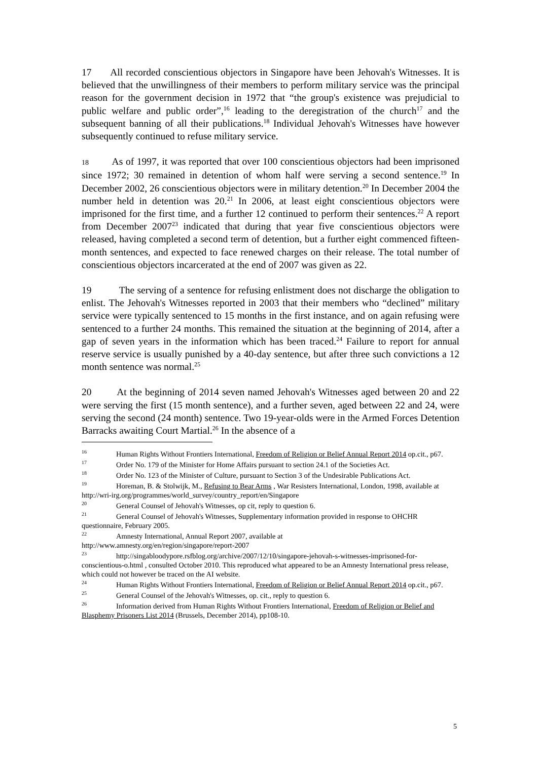17 All recorded conscientious objectors in Singapore have been Jehovah's Witnesses. It is believed that the unwillingness of their members to perform military service was the principal reason for the government decision in 1972 that “the group's existence was prejudicial to public welfare and public order”,<sup>16</sup> leading to the deregistration of the church<sup>17</sup> and the subsequent banning of all their publications.<sup>18</sup> Individual Jehovah's Witnesses have however subsequently continued to refuse military service.
18 As of 1997, it was reported that over 100 conscientious objectors had been imprisoned since 1972; 30 remained in detention of whom half were serving a second sentence.<sup>19</sup> In December 2002, 26 conscientious objectors were in military detention.<sup>20</sup> In December 2004 the number held in detention was 20.<sup>21</sup> In 2006, at least eight conscientious objectors were imprisoned for the first time, and a further 12 continued to perform their sentences.<sup>22</sup> A report from December 2007<sup>23</sup> indicated that during that year five conscientious objectors were released, having completed a second term of detention, but a further eight commenced fifteen-month sentences, and expected to face renewed charges on their release. The total number of conscientious objectors incarcerated at the end of 2007 was given as 22.
19 The serving of a sentence for refusing enlistment does not discharge the obligation to enlist. The Jehovah's Witnesses reported in 2003 that their members who “declined” military service were typically sentenced to 15 months in the first instance, and on again refusing were sentenced to a further 24 months. This remained the situation at the beginning of 2014, after a gap of seven years in the information which has been traced.<sup>24</sup> Failure to report for annual reserve service is usually punished by a 40-day sentence, but after three such convictions a 12 month sentence was normal.<sup>25</sup>
20 At the beginning of 2014 seven named Jehovah's Witnesses aged between 20 and 22 were serving the first (15 month sentence), and a further seven, aged between 22 and 24, were serving the second (24 month) sentence. Two 19-year-olds were in the Armed Forces Detention Barracks awaiting Court Martial.<sup>26</sup> In the absence of a
<sup>16</sup> Human Rights Without Frontiers International, Freedom of Religion or Belief Annual Report 2014 op.cit., p67.
<sup>17</sup> Order No. 179 of the Minister for Home Affairs pursuant to section 24.1 of the Societies Act.
<sup>18</sup> Order No. 123 of the Minister of Culture, pursuant to Section 3 of the Undesirable Publications Act.
<sup>19</sup> Horeman, B. & Stolwijk, M., Refusing to Bear Arms , War Resisters International, London, 1998, available at http://wri-irg.org/programmes/world_survey/country_report/en/Singapore
<sup>20</sup> General Counsel of Jehovah's Witnesses, op cit, reply to question 6.
<sup>21</sup> General Counsel of Jehovah's Witnesses, Supplementary information provided in response to OHCHR questionnaire, February 2005.
<sup>22</sup> Amnesty International, Annual Report 2007, available at
http://www.amnesty.org/en/region/singapore/report-2007
<sup>23</sup> http://singabloodypore.rsfblog.org/archive/2007/12/10/singapore-jehovah-s-witnesses-imprisoned-for-conscientious-o.html , consulted October 2010. This reproduced what appeared to be an Amnesty International press release, which could not however be traced on the AI website.
<sup>24</sup> Human Rights Without Frontiers International, Freedom of Religion or Belief Annual Report 2014 op.cit., p67.
<sup>25</sup> General Counsel of the Jehovah's Witnesses, op. cit., reply to question 6.
<sup>26</sup> Information derived from Human Rights Without Frontiers International, Freedom of Religion or Belief and Blasphemy Prisoners List 2014 (Brussels, December 2014), pp108-10.
5